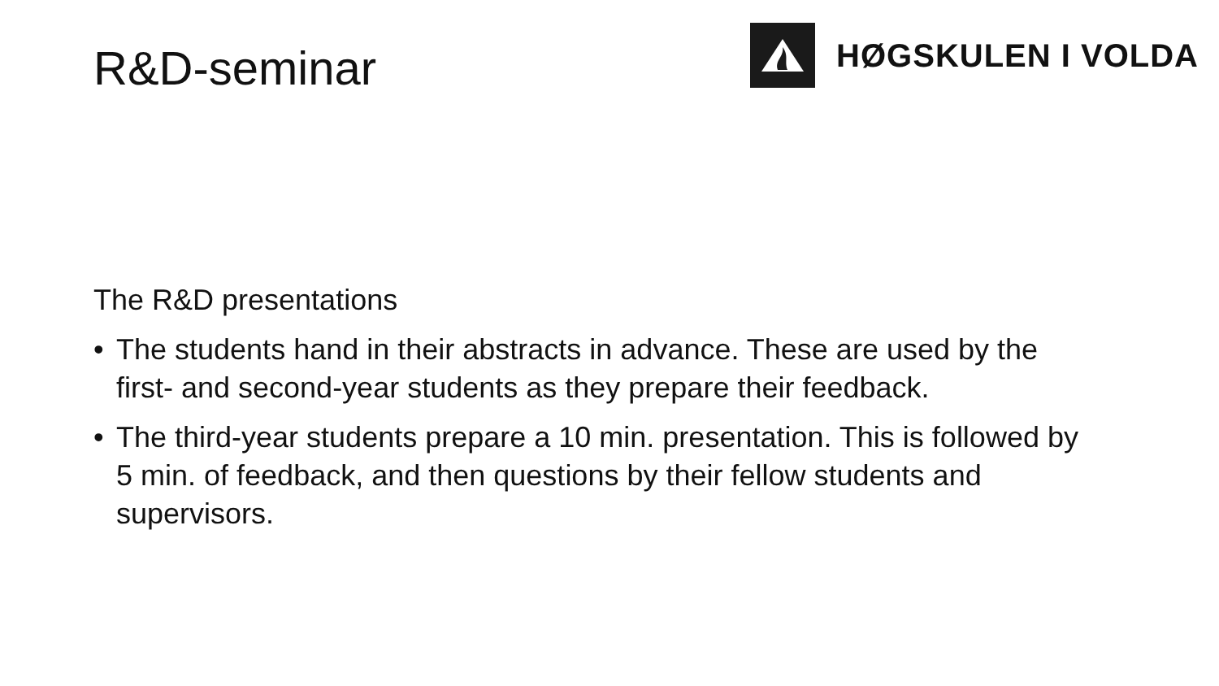R&D-seminar
HØGSKULEN I VOLDA
The R&D presentations
• The students hand in their abstracts in advance. These are used by the first- and second-year students as they prepare their feedback.
• The third-year students prepare a 10 min. presentation. This is followed by 5 min. of feedback, and then questions by their fellow students and supervisors.